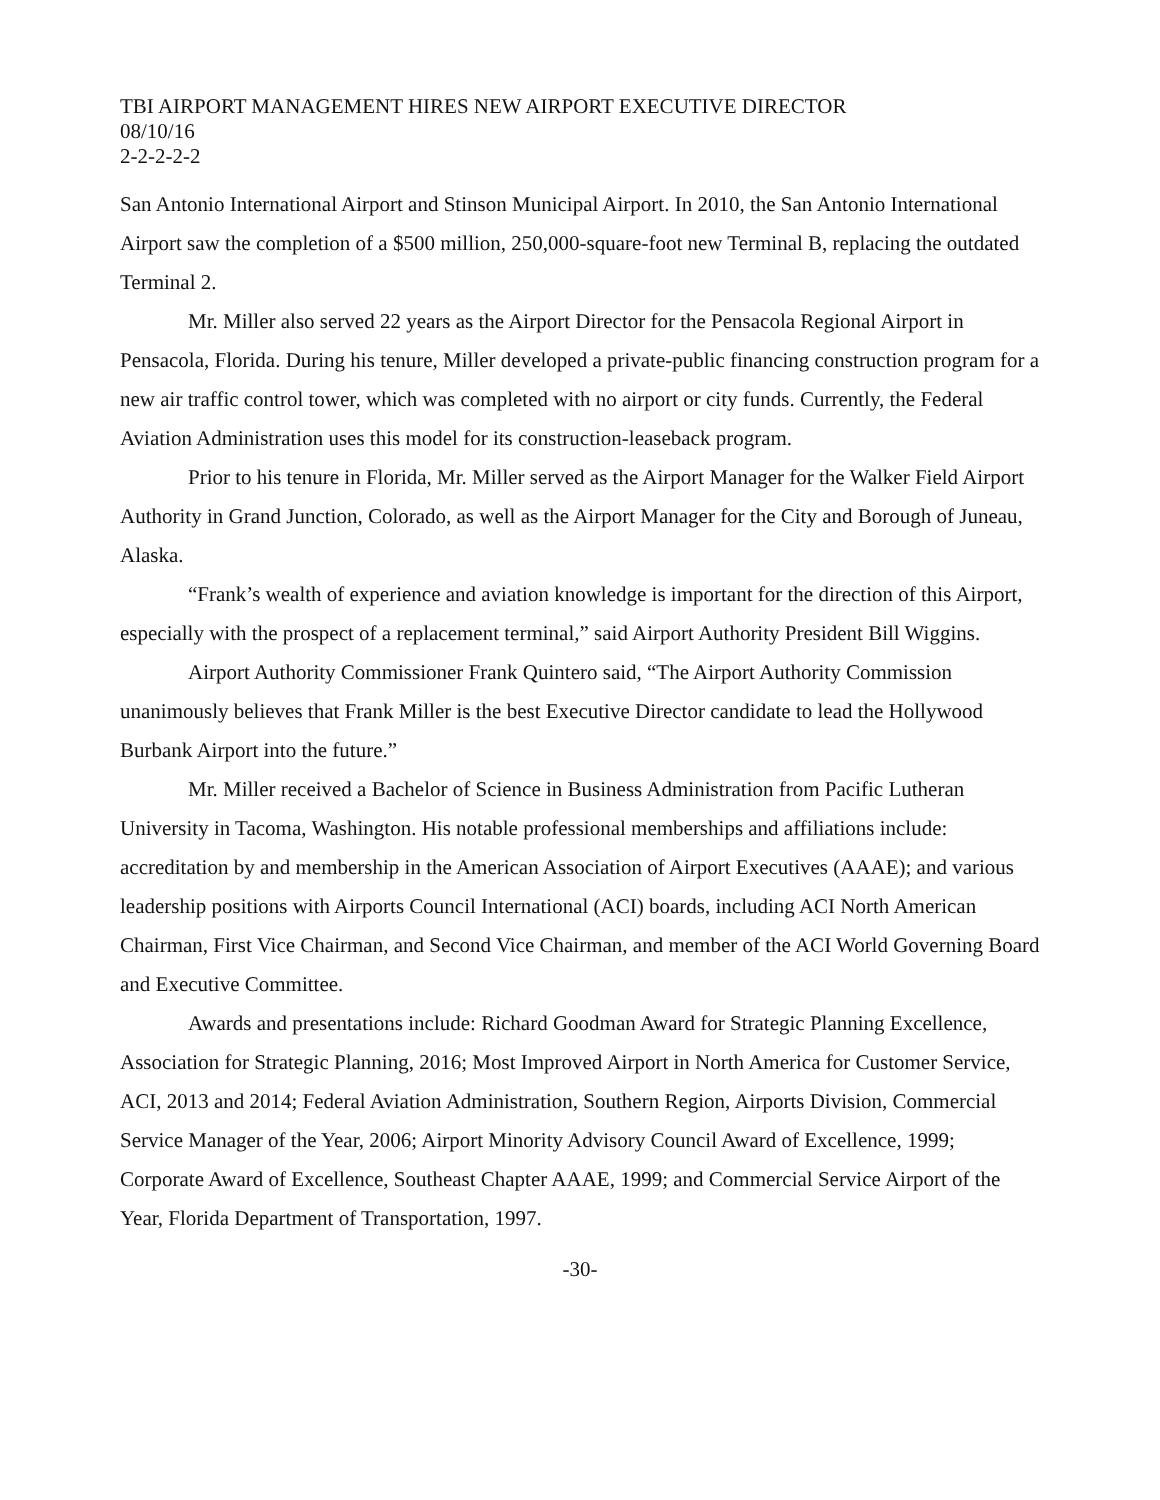TBI AIRPORT MANAGEMENT HIRES NEW AIRPORT EXECUTIVE DIRECTOR
08/10/16
2-2-2-2-2
San Antonio International Airport and Stinson Municipal Airport. In 2010, the San Antonio International Airport saw the completion of a $500 million, 250,000-square-foot new Terminal B, replacing the outdated Terminal 2.
Mr. Miller also served 22 years as the Airport Director for the Pensacola Regional Airport in Pensacola, Florida. During his tenure, Miller developed a private-public financing construction program for a new air traffic control tower, which was completed with no airport or city funds. Currently, the Federal Aviation Administration uses this model for its construction-leaseback program.
Prior to his tenure in Florida, Mr. Miller served as the Airport Manager for the Walker Field Airport Authority in Grand Junction, Colorado, as well as the Airport Manager for the City and Borough of Juneau, Alaska.
“Frank’s wealth of experience and aviation knowledge is important for the direction of this Airport, especially with the prospect of a replacement terminal,” said Airport Authority President Bill Wiggins.
Airport Authority Commissioner Frank Quintero said, “The Airport Authority Commission unanimously believes that Frank Miller is the best Executive Director candidate to lead the Hollywood Burbank Airport into the future.”
Mr. Miller received a Bachelor of Science in Business Administration from Pacific Lutheran University in Tacoma, Washington. His notable professional memberships and affiliations include: accreditation by and membership in the American Association of Airport Executives (AAAE); and various leadership positions with Airports Council International (ACI) boards, including ACI North American Chairman, First Vice Chairman, and Second Vice Chairman, and member of the ACI World Governing Board and Executive Committee.
Awards and presentations include: Richard Goodman Award for Strategic Planning Excellence, Association for Strategic Planning, 2016; Most Improved Airport in North America for Customer Service, ACI, 2013 and 2014; Federal Aviation Administration, Southern Region, Airports Division, Commercial Service Manager of the Year, 2006; Airport Minority Advisory Council Award of Excellence, 1999; Corporate Award of Excellence, Southeast Chapter AAAE, 1999; and Commercial Service Airport of the Year, Florida Department of Transportation, 1997.
-30-